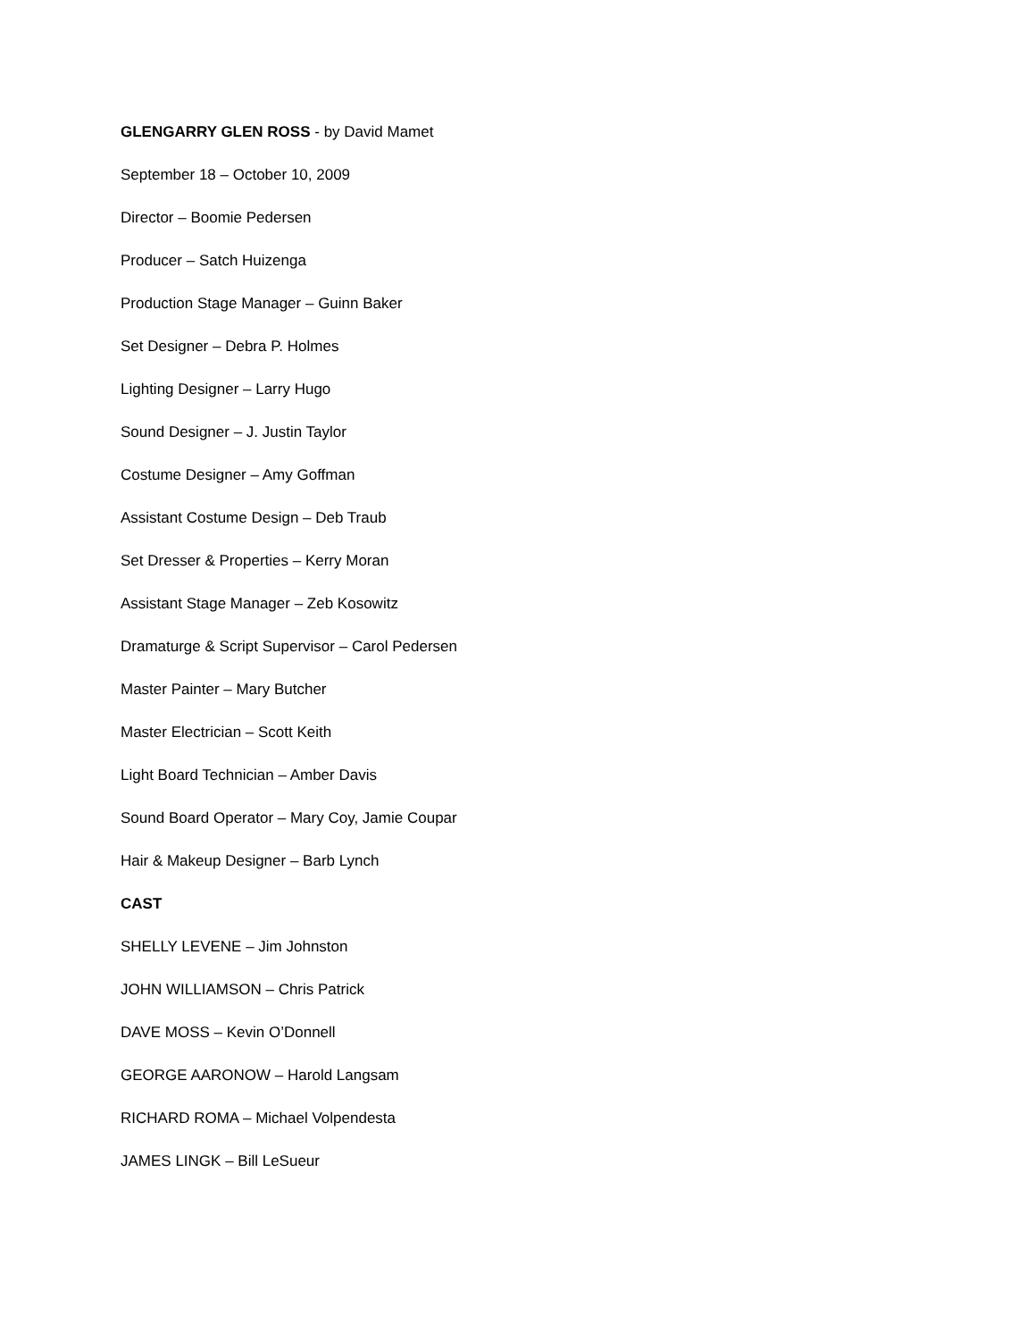GLENGARRY GLEN ROSS - by David Mamet
September 18 – October 10, 2009
Director – Boomie Pedersen
Producer – Satch Huizenga
Production Stage Manager – Guinn Baker
Set Designer – Debra P. Holmes
Lighting Designer – Larry Hugo
Sound Designer – J. Justin Taylor
Costume Designer – Amy Goffman
Assistant Costume Design – Deb Traub
Set Dresser & Properties – Kerry Moran
Assistant Stage Manager – Zeb Kosowitz
Dramaturge & Script Supervisor – Carol Pedersen
Master Painter – Mary Butcher
Master Electrician – Scott Keith
Light Board Technician – Amber Davis
Sound Board Operator – Mary Coy, Jamie Coupar
Hair & Makeup Designer – Barb Lynch
CAST
SHELLY LEVENE – Jim Johnston
JOHN WILLIAMSON – Chris Patrick
DAVE MOSS – Kevin O’Donnell
GEORGE AARONOW – Harold Langsam
RICHARD ROMA – Michael Volpendesta
JAMES LINGK – Bill LeSueur